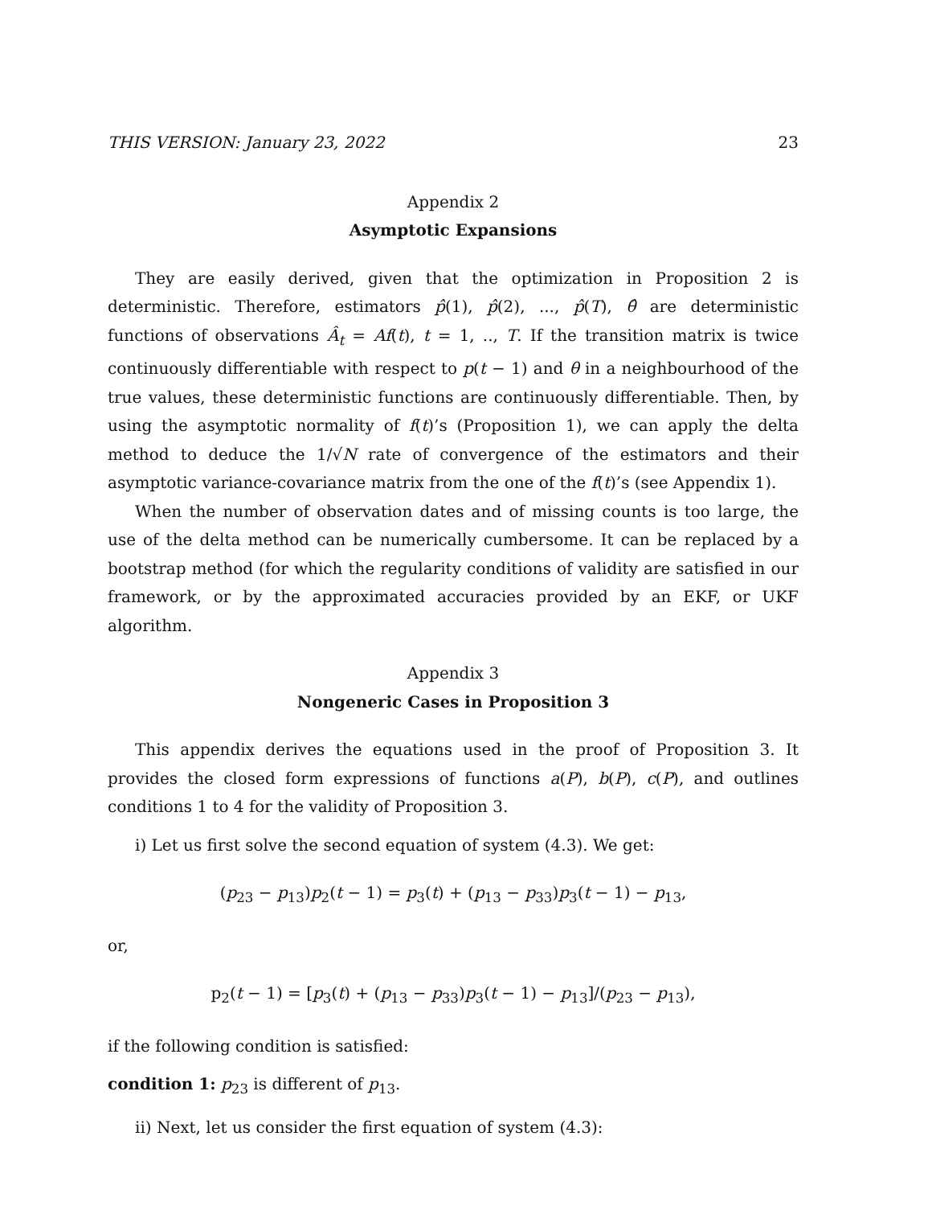THIS VERSION: January 23, 2022 23
Appendix 2
Asymptotic Expansions
They are easily derived, given that the optimization in Proposition 2 is deterministic. Therefore, estimators p̂(1), p̂(2), ..., p̂(T), θ̂ are deterministic functions of observations Â<sub>t</sub> = Af(t), t = 1, .., T. If the transition matrix is twice continuously differentiable with respect to p(t − 1) and θ in a neighbourhood of the true values, these deterministic functions are continuously differentiable. Then, by using the asymptotic normality of f(t)’s (Proposition 1), we can apply the delta method to deduce the 1/√N rate of convergence of the estimators and their asymptotic variance-covariance matrix from the one of the f(t)’s (see Appendix 1).
When the number of observation dates and of missing counts is too large, the use of the delta method can be numerically cumbersome. It can be replaced by a bootstrap method (for which the regularity conditions of validity are satisfied in our framework, or by the approximated accuracies provided by an EKF, or UKF algorithm.
Appendix 3
Nongeneric Cases in Proposition 3
This appendix derives the equations used in the proof of Proposition 3. It provides the closed form expressions of functions a(P), b(P), c(P), and outlines conditions 1 to 4 for the validity of Proposition 3.
i) Let us first solve the second equation of system (4.3). We get:
(p<sub>23</sub> − p<sub>13</sub>)p<sub>2</sub>(t − 1) = p<sub>3</sub>(t) + (p<sub>13</sub> − p<sub>33</sub>)p<sub>3</sub>(t − 1) − p<sub>13</sub>,
or,
p<sub>2</sub>(t − 1) = [p<sub>3</sub>(t) + (p<sub>13</sub> − p<sub>33</sub>)p<sub>3</sub>(t − 1) − p<sub>13</sub>]/(p<sub>23</sub> − p<sub>13</sub>),
if the following condition is satisfied:
condition 1: p<sub>23</sub> is different of p<sub>13</sub>.
ii) Next, let us consider the first equation of system (4.3):